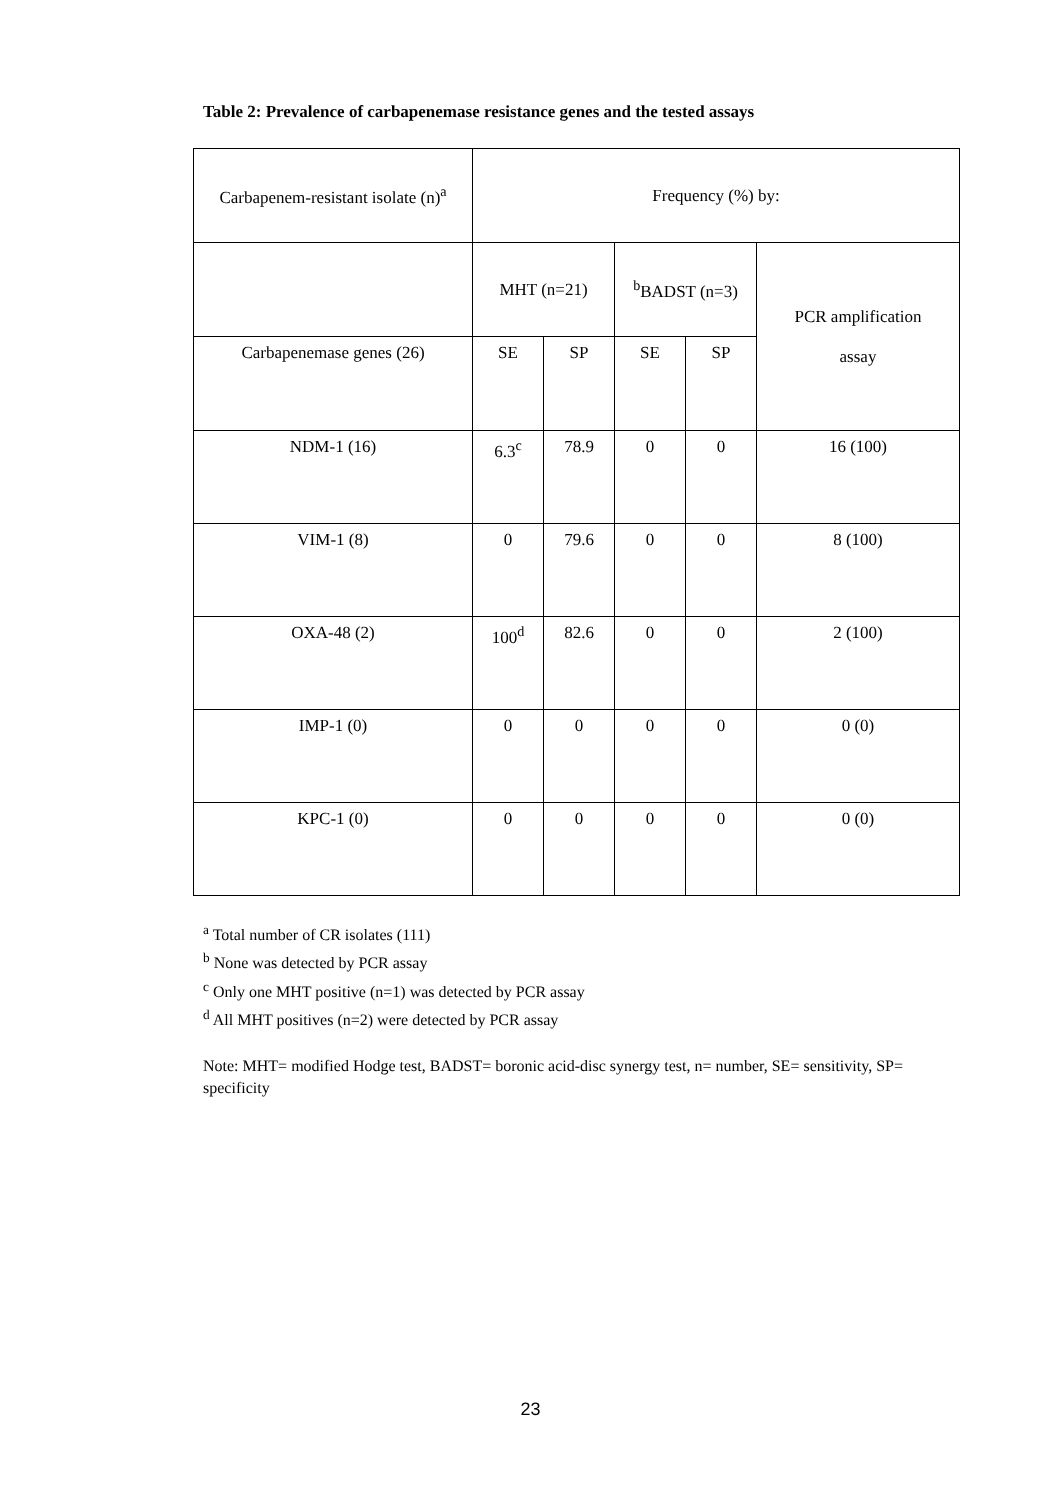Table 2: Prevalence of carbapenemase resistance genes and the tested assays
| Carbapenem-resistant isolate (n)<sup>a</sup> | Frequency (%) by: | | | | |
| --- | --- | --- | --- | --- | --- |
| | MHT (n=21) | | <sup>b</sup> BADST (n=3) | | PCR amplification assay |
| Carbapenemase genes (26) | SE | SP | SE | SP | |
| NDM-1 (16) | 6.3<sup>c</sup> | 78.9 | 0 | 0 | 16 (100) |
| VIM-1 (8) | 0 | 79.6 | 0 | 0 | 8 (100) |
| OXA-48 (2) | 100<sup>d</sup> | 82.6 | 0 | 0 | 2 (100) |
| IMP-1 (0) | 0 | 0 | 0 | 0 | 0 (0) |
| KPC-1 (0) | 0 | 0 | 0 | 0 | 0 (0) |
<sup>a</sup> Total number of CR isolates (111)
<sup>b</sup> None was detected by PCR assay
<sup>c</sup> Only one MHT positive (n=1) was detected by PCR assay
<sup>d</sup> All MHT positives (n=2) were detected by PCR assay
Note: MHT= modified Hodge test, BADST= boronic acid-disc synergy test, n= number, SE= sensitivity, SP= specificity
23